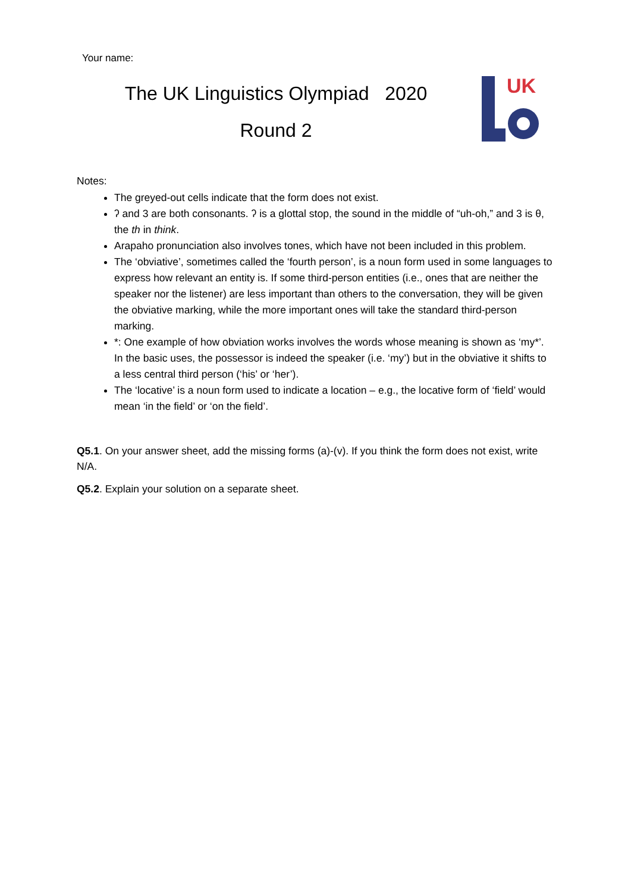Your name:
The UK Linguistics Olympiad 2020
Round 2
UK
Notes:
The greyed-out cells indicate that the form does not exist.
ʔ and 3 are both consonants. ʔ is a glottal stop, the sound in the middle of “uh-oh,” and 3 is θ, the th in think.
Arapaho pronunciation also involves tones, which have not been included in this problem.
The ‘obviative’, sometimes called the ‘fourth person’, is a noun form used in some languages to express how relevant an entity is. If some third-person entities (i.e., ones that are neither the speaker nor the listener) are less important than others to the conversation, they will be given the obviative marking, while the more important ones will take the standard third-person marking.
*: One example of how obviation works involves the words whose meaning is shown as ‘my*’. In the basic uses, the possessor is indeed the speaker (i.e. ‘my’) but in the obviative it shifts to a less central third person (‘his’ or ‘her’).
The ‘locative’ is a noun form used to indicate a location – e.g., the locative form of ‘field’ would mean ‘in the field’ or ‘on the field’.
Q5.1. On your answer sheet, add the missing forms (a)-(v). If you think the form does not exist, write N/A.
Q5.2. Explain your solution on a separate sheet.